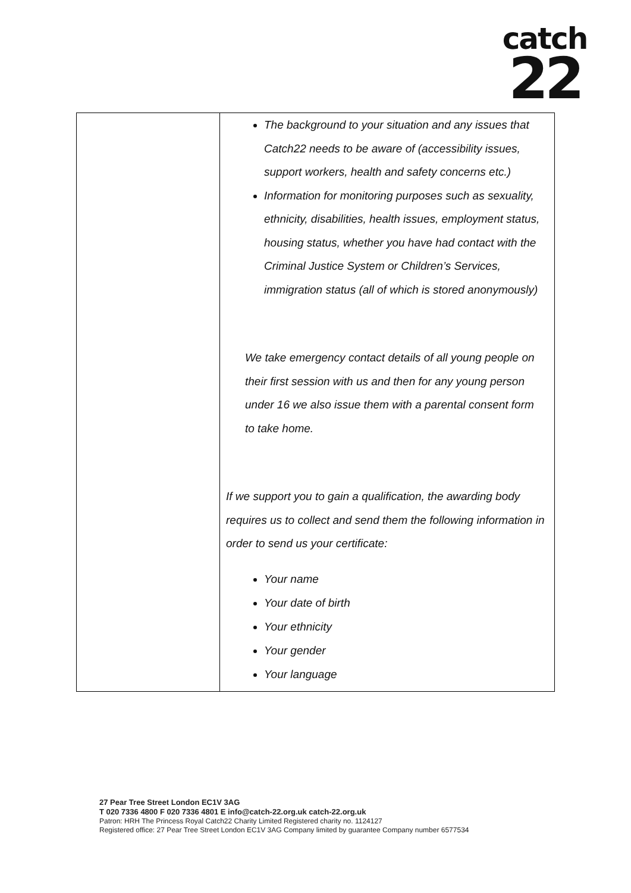catch
22
| | The background to your situation and any issues that Catch22 needs to be aware of (accessibility issues, support workers, health and safety concerns etc.) Information for monitoring purposes such as sexuality, ethnicity, disabilities, health issues, employment status, housing status, whether you have had contact with the Criminal Justice System or Children’s Services, immigration status (all of which is stored anonymously) We take emergency contact details of all young people on their first session with us and then for any young person under 16 we also issue them with a parental consent form to take home. If we support you to gain a qualification, the awarding body requires us to collect and send them the following information in order to send us your certificate: Your name Your date of birth Your ethnicity Your gender Your language |
27 Pear Tree Street London EC1V 3AG
T 020 7336 4800 F 020 7336 4801 E info@catch-22.org.uk catch-22.org.uk
Patron: HRH The Princess Royal Catch22 Charity Limited Registered charity no. 1124127
Registered office: 27 Pear Tree Street London EC1V 3AG Company limited by guarantee Company number 6577534